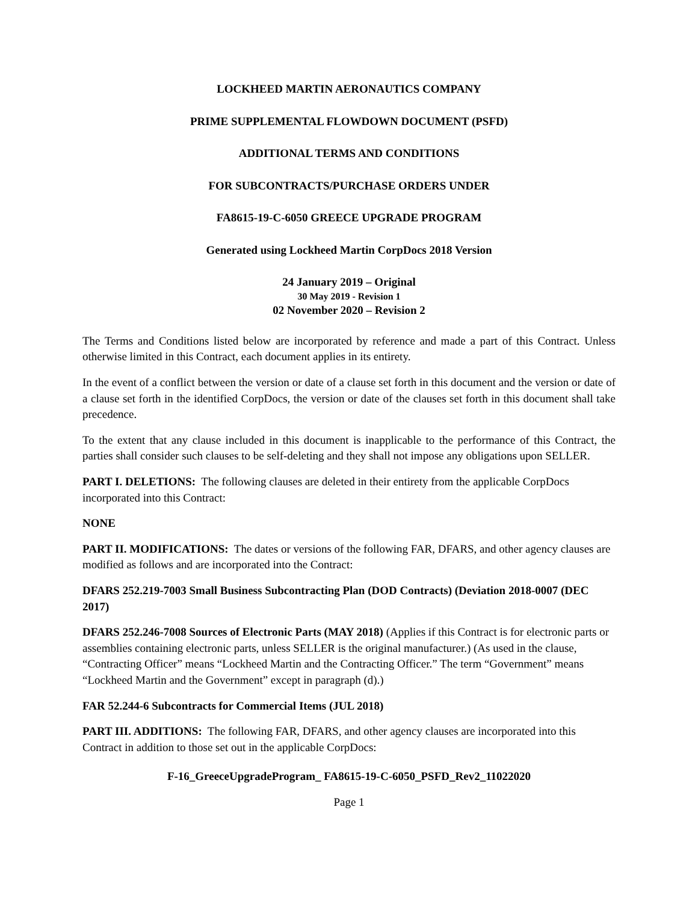LOCKHEED MARTIN AERONAUTICS COMPANY
PRIME SUPPLEMENTAL FLOWDOWN DOCUMENT (PSFD)
ADDITIONAL TERMS AND CONDITIONS
FOR SUBCONTRACTS/PURCHASE ORDERS UNDER
FA8615-19-C-6050 GREECE UPGRADE PROGRAM
Generated using Lockheed Martin CorpDocs 2018 Version
24 January 2019 – Original
30 May 2019 - Revision 1
02 November 2020 – Revision 2
The Terms and Conditions listed below are incorporated by reference and made a part of this Contract. Unless otherwise limited in this Contract, each document applies in its entirety.
In the event of a conflict between the version or date of a clause set forth in this document and the version or date of a clause set forth in the identified CorpDocs, the version or date of the clauses set forth in this document shall take precedence.
To the extent that any clause included in this document is inapplicable to the performance of this Contract, the parties shall consider such clauses to be self-deleting and they shall not impose any obligations upon SELLER.
PART I. DELETIONS: The following clauses are deleted in their entirety from the applicable CorpDocs incorporated into this Contract:
NONE
PART II. MODIFICATIONS: The dates or versions of the following FAR, DFARS, and other agency clauses are modified as follows and are incorporated into the Contract:
DFARS 252.219-7003 Small Business Subcontracting Plan (DOD Contracts) (Deviation 2018-0007 (DEC 2017)
DFARS 252.246-7008 Sources of Electronic Parts (MAY 2018) (Applies if this Contract is for electronic parts or assemblies containing electronic parts, unless SELLER is the original manufacturer.) (As used in the clause, “Contracting Officer” means “Lockheed Martin and the Contracting Officer.” The term “Government” means “Lockheed Martin and the Government” except in paragraph (d).)
FAR 52.244-6 Subcontracts for Commercial Items (JUL 2018)
PART III. ADDITIONS: The following FAR, DFARS, and other agency clauses are incorporated into this Contract in addition to those set out in the applicable CorpDocs:
F-16_GreeceUpgradeProgram_ FA8615-19-C-6050_PSFD_Rev2_11022020
Page 1